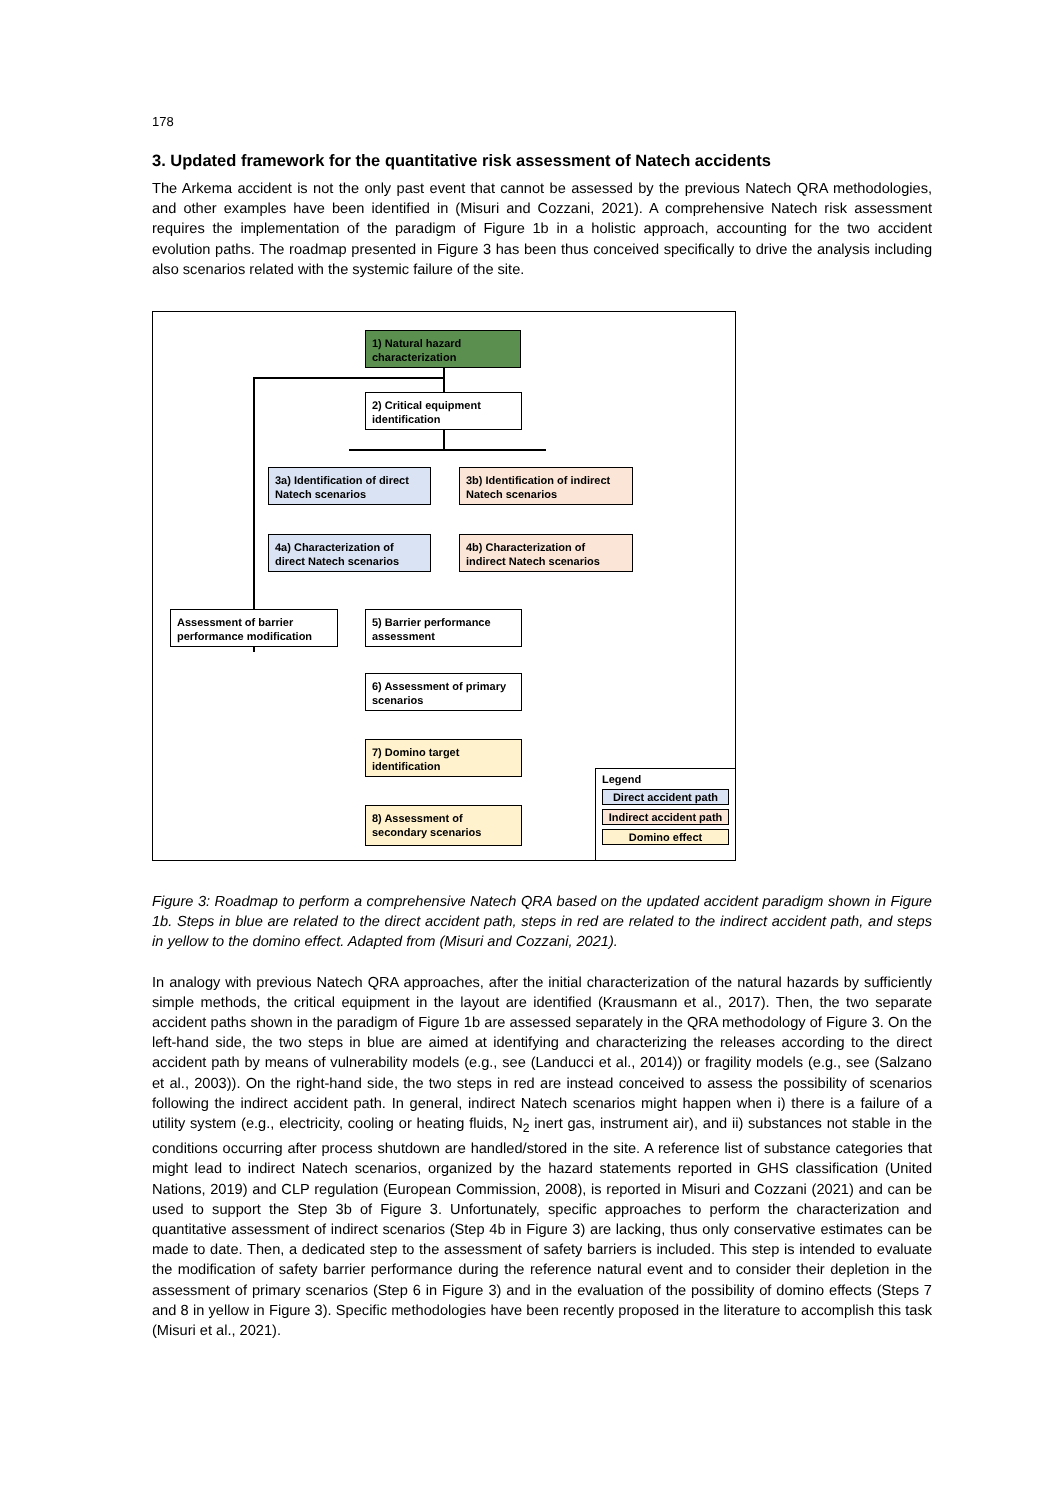178
3. Updated framework for the quantitative risk assessment of Natech accidents
The Arkema accident is not the only past event that cannot be assessed by the previous Natech QRA methodologies, and other examples have been identified in (Misuri and Cozzani, 2021). A comprehensive Natech risk assessment requires the implementation of the paradigm of Figure 1b in a holistic approach, accounting for the two accident evolution paths. The roadmap presented in Figure 3 has been thus conceived specifically to drive the analysis including also scenarios related with the systemic failure of the site.
1) Natural hazard characterization
2) Critical equipment identification
3a) Identification of direct Natech scenarios
3b) Identification of indirect Natech scenarios
4a) Characterization of direct Natech scenarios
4b) Characterization of indirect Natech scenarios
Assessment of barrier performance modification
5) Barrier performance assessment
6) Assessment of primary scenarios
7) Domino target identification
8) Assessment of secondary scenarios
Legend
Direct accident path
Indirect accident path
Domino effect
Figure 3: Roadmap to perform a comprehensive Natech QRA based on the updated accident paradigm shown in Figure 1b. Steps in blue are related to the direct accident path, steps in red are related to the indirect accident path, and steps in yellow to the domino effect. Adapted from (Misuri and Cozzani, 2021).
In analogy with previous Natech QRA approaches, after the initial characterization of the natural hazards by sufficiently simple methods, the critical equipment in the layout are identified (Krausmann et al., 2017). Then, the two separate accident paths shown in the paradigm of Figure 1b are assessed separately in the QRA methodology of Figure 3. On the left-hand side, the two steps in blue are aimed at identifying and characterizing the releases according to the direct accident path by means of vulnerability models (e.g., see (Landucci et al., 2014)) or fragility models (e.g., see (Salzano et al., 2003)). On the right-hand side, the two steps in red are instead conceived to assess the possibility of scenarios following the indirect accident path. In general, indirect Natech scenarios might happen when i) there is a failure of a utility system (e.g., electricity, cooling or heating fluids, N<sub>2</sub> inert gas, instrument air), and ii) substances not stable in the conditions occurring after process shutdown are handled/stored in the site. A reference list of substance categories that might lead to indirect Natech scenarios, organized by the hazard statements reported in GHS classification (United Nations, 2019) and CLP regulation (European Commission, 2008), is reported in Misuri and Cozzani (2021) and can be used to support the Step 3b of Figure 3. Unfortunately, specific approaches to perform the characterization and quantitative assessment of indirect scenarios (Step 4b in Figure 3) are lacking, thus only conservative estimates can be made to date. Then, a dedicated step to the assessment of safety barriers is included. This step is intended to evaluate the modification of safety barrier performance during the reference natural event and to consider their depletion in the assessment of primary scenarios (Step 6 in Figure 3) and in the evaluation of the possibility of domino effects (Steps 7 and 8 in yellow in Figure 3). Specific methodologies have been recently proposed in the literature to accomplish this task (Misuri et al., 2021).